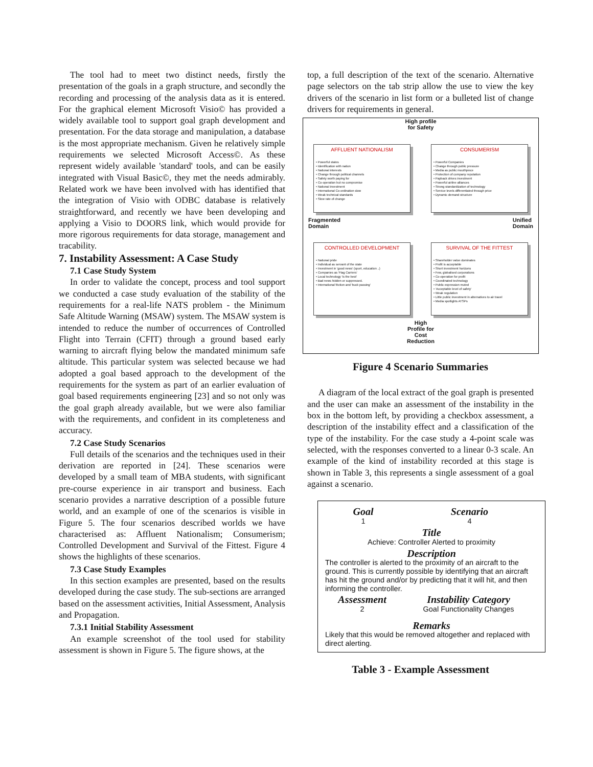The tool had to meet two distinct needs, firstly the presentation of the goals in a graph structure, and secondly the recording and processing of the analysis data as it is entered. For the graphical element Microsoft Visio© has provided a widely available tool to support goal graph development and presentation. For the data storage and manipulation, a database is the most appropriate mechanism. Given he relatively simple requirements we selected Microsoft Access©. As these represent widely available 'standard' tools, and can be easily integrated with Visual Basic©, they met the needs admirably. Related work we have been involved with has identified that the integration of Visio with ODBC database is relatively straightforward, and recently we have been developing and applying a Visio to DOORS link, which would provide for more rigorous requirements for data storage, management and tracability.
7. Instability Assessment: A Case Study
7.1 Case Study System
In order to validate the concept, process and tool support we conducted a case study evaluation of the stability of the requirements for a real-life NATS problem - the Minimum Safe Altitude Warning (MSAW) system. The MSAW system is intended to reduce the number of occurrences of Controlled Flight into Terrain (CFIT) through a ground based early warning to aircraft flying below the mandated minimum safe altitude. This particular system was selected because we had adopted a goal based approach to the development of the requirements for the system as part of an earlier evaluation of goal based requirements engineering [23] and so not only was the goal graph already available, but we were also familiar with the requirements, and confident in its completeness and accuracy.
7.2 Case Study Scenarios
Full details of the scenarios and the techniques used in their derivation are reported in [24]. These scenarios were developed by a small team of MBA students, with significant pre-course experience in air transport and business. Each scenario provides a narrative description of a possible future world, and an example of one of the scenarios is visible in Figure 5. The four scenarios described worlds we have characterised as: Affluent Nationalism; Consumerism; Controlled Development and Survival of the Fittest. Figure 4 shows the highlights of these scenarios.
7.3 Case Study Examples
In this section examples are presented, based on the results developed during the case study. The sub-sections are arranged based on the assessment activities, Initial Assessment, Analysis and Propagation.
7.3.1 Initial Stability Assessment
An example screenshot of the tool used for stability assessment is shown in Figure 5. The figure shows, at the
top, a full description of the text of the scenario. Alternative page selectors on the tab strip allow the use to view the key drivers of the scenario in list form or a bulleted list of change drivers for requirements in general.
High profile
for Safety
AFFLUENT NATIONALISM
• Powerful states
• Identification with nation
• National interests
• Change through political channels
• Safety worth paying for
• Co-operation but no compromise
• National investment
• International Co-ordination slow
• Weak technical standards
• Slow rate of change
CONSUMERISM
• Powerful Companies
• Change through public pressure
• Media as public mouthpiece
• Protection of company reputation
• Payback drives investment
• Powerful airline alliances
• Strong standardization of technology
• Service levels differentiated through price
• Dynamic demand structure
Fragmented
Domain Unified
Domain
CONTROLLED DEVELOPMENT
• National pride
• Individual as servant of the state
• Investment in 'good news' (sport, education ..)
• Companies as 'Flag Carriers'
• Local technology 'is the best'
• Bad news hidden or suppressed.
• International friction and 'buck passing'
SURVIVAL OF THE FITTEST
• Shareholder value dominates
• Profit is acceptable
• Short investment horizons
• Few, globalised corporations
• Co-operation for profit
• Coordinated technology
• Public expression muted
• 'Acceptable level of safety'
• Weak regulation
• Little public investment in alternatives to air travel
• Media spotlights ATSPs
High
Profile for
Cost
Reduction
Figure 4 Scenario Summaries
A diagram of the local extract of the goal graph is presented and the user can make an assessment of the instability in the box in the bottom left, by providing a checkbox assessment, a description of the instability effect and a classification of the type of the instability. For the case study a 4-point scale was selected, with the responses converted to a linear 0-3 scale. An example of the kind of instability recorded at this stage is shown in Table 3, this represents a single assessment of a goal against a scenario.
| Goal | Scenario |
| --- | --- |
| 1 | 4 |
| Title |
| --- |
| Achieve: Controller Alerted to proximity |
| Description |
The controller is alerted to the proximity of an aircraft to the ground. This is currently possible by identifying that an aircraft has hit the ground and/or by predicting that it will hit, and then informing the controller.
| Assessment | Instability Category |
| --- | --- |
| 2 | Goal Functionality Changes |
| Remarks | |
Likely that this would be removed altogether and replaced with direct alerting.
Table 3 - Example Assessment